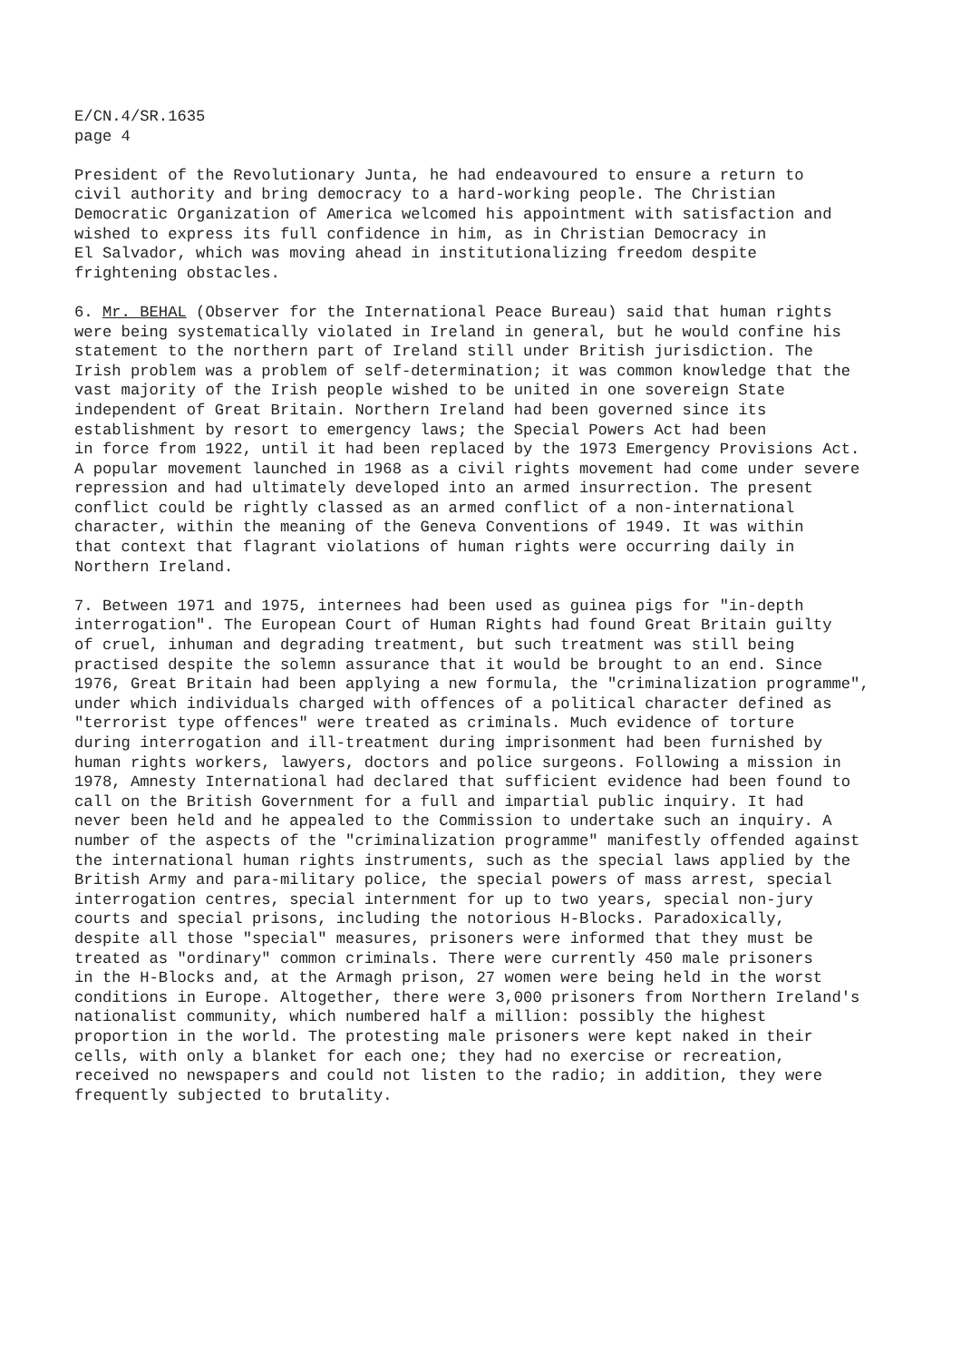E/CN.4/SR.1635 page 4
President of the Revolutionary Junta, he had endeavoured to ensure a return to civil authority and bring democracy to a hard-working people. The Christian Democratic Organization of America welcomed his appointment with satisfaction and wished to express its full confidence in him, as in Christian Democracy in El Salvador, which was moving ahead in institutionalizing freedom despite frightening obstacles.
6. Mr. BEHAL (Observer for the International Peace Bureau) said that human rights were being systematically violated in Ireland in general, but he would confine his statement to the northern part of Ireland still under British jurisdiction. The Irish problem was a problem of self-determination; it was common knowledge that the vast majority of the Irish people wished to be united in one sovereign State independent of Great Britain. Northern Ireland had been governed since its establishment by resort to emergency laws; the Special Powers Act had been in force from 1922, until it had been replaced by the 1973 Emergency Provisions Act. A popular movement launched in 1968 as a civil rights movement had come under severe repression and had ultimately developed into an armed insurrection. The present conflict could be rightly classed as an armed conflict of a non-international character, within the meaning of the Geneva Conventions of 1949. It was within that context that flagrant violations of human rights were occurring daily in Northern Ireland.
7. Between 1971 and 1975, internees had been used as guinea pigs for "in-depth interrogation". The European Court of Human Rights had found Great Britain guilty of cruel, inhuman and degrading treatment, but such treatment was still being practised despite the solemn assurance that it would be brought to an end. Since 1976, Great Britain had been applying a new formula, the "criminalization programme", under which individuals charged with offences of a political character defined as "terrorist type offences" were treated as criminals. Much evidence of torture during interrogation and ill-treatment during imprisonment had been furnished by human rights workers, lawyers, doctors and police surgeons. Following a mission in 1978, Amnesty International had declared that sufficient evidence had been found to call on the British Government for a full and impartial public inquiry. It had never been held and he appealed to the Commission to undertake such an inquiry. A number of the aspects of the "criminalization programme" manifestly offended against the international human rights instruments, such as the special laws applied by the British Army and para-military police, the special powers of mass arrest, special interrogation centres, special internment for up to two years, special non-jury courts and special prisons, including the notorious H-Blocks. Paradoxically, despite all those "special" measures, prisoners were informed that they must be treated as "ordinary" common criminals. There were currently 450 male prisoners in the H-Blocks and, at the Armagh prison, 27 women were being held in the worst conditions in Europe. Altogether, there were 3,000 prisoners from Northern Ireland's nationalist community, which numbered half a million: possibly the highest proportion in the world. The protesting male prisoners were kept naked in their cells, with only a blanket for each one; they had no exercise or recreation, received no newspapers and could not listen to the radio; in addition, they were frequently subjected to brutality.